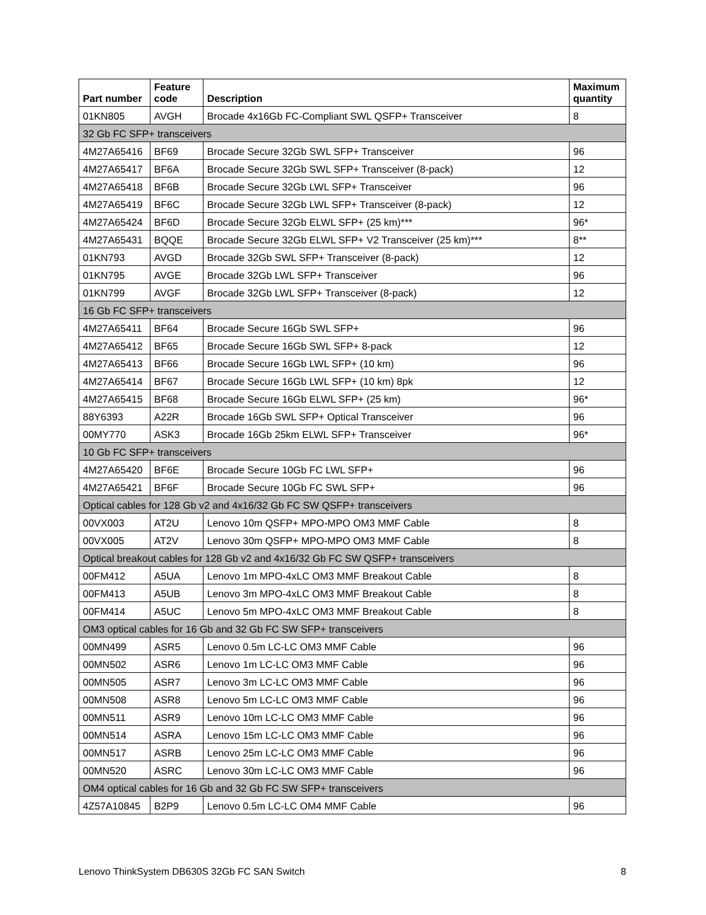| Part number | Feature code | Description | Maximum quantity |
| --- | --- | --- | --- |
| 01KN805 | AVGH | Brocade 4x16Gb FC-Compliant SWL QSFP+ Transceiver | 8 |
| 32 Gb FC SFP+ transceivers | | | |
| 4M27A65416 | BF69 | Brocade Secure 32Gb SWL SFP+ Transceiver | 96 |
| 4M27A65417 | BF6A | Brocade Secure 32Gb SWL SFP+ Transceiver (8-pack) | 12 |
| 4M27A65418 | BF6B | Brocade Secure 32Gb LWL SFP+ Transceiver | 96 |
| 4M27A65419 | BF6C | Brocade Secure 32Gb LWL SFP+ Transceiver (8-pack) | 12 |
| 4M27A65424 | BF6D | Brocade Secure 32Gb ELWL SFP+ (25 km)*** | 96* |
| 4M27A65431 | BQQE | Brocade Secure 32Gb ELWL SFP+ V2 Transceiver (25 km)*** | 8** |
| 01KN793 | AVGD | Brocade 32Gb SWL SFP+ Transceiver (8-pack) | 12 |
| 01KN795 | AVGE | Brocade 32Gb LWL SFP+ Transceiver | 96 |
| 01KN799 | AVGF | Brocade 32Gb LWL SFP+ Transceiver (8-pack) | 12 |
| 16 Gb FC SFP+ transceivers | | | |
| 4M27A65411 | BF64 | Brocade Secure 16Gb SWL SFP+ | 96 |
| 4M27A65412 | BF65 | Brocade Secure 16Gb SWL SFP+ 8-pack | 12 |
| 4M27A65413 | BF66 | Brocade Secure 16Gb LWL SFP+ (10 km) | 96 |
| 4M27A65414 | BF67 | Brocade Secure 16Gb LWL SFP+ (10 km) 8pk | 12 |
| 4M27A65415 | BF68 | Brocade Secure 16Gb ELWL SFP+ (25 km) | 96* |
| 88Y6393 | A22R | Brocade 16Gb SWL SFP+ Optical Transceiver | 96 |
| 00MY770 | ASK3 | Brocade 16Gb 25km ELWL SFP+ Transceiver | 96* |
| 10 Gb FC SFP+ transceivers | | | |
| 4M27A65420 | BF6E | Brocade Secure 10Gb FC LWL SFP+ | 96 |
| 4M27A65421 | BF6F | Brocade Secure 10Gb FC SWL SFP+ | 96 |
| Optical cables for 128 Gb v2 and 4x16/32 Gb FC SW QSFP+ transceivers | | | |
| 00VX003 | AT2U | Lenovo 10m QSFP+ MPO-MPO OM3 MMF Cable | 8 |
| 00VX005 | AT2V | Lenovo 30m QSFP+ MPO-MPO OM3 MMF Cable | 8 |
| Optical breakout cables for 128 Gb v2 and 4x16/32 Gb FC SW QSFP+ transceivers | | | |
| 00FM412 | A5UA | Lenovo 1m MPO-4xLC OM3 MMF Breakout Cable | 8 |
| 00FM413 | A5UB | Lenovo 3m MPO-4xLC OM3 MMF Breakout Cable | 8 |
| 00FM414 | A5UC | Lenovo 5m MPO-4xLC OM3 MMF Breakout Cable | 8 |
| OM3 optical cables for 16 Gb and 32 Gb FC SW SFP+ transceivers | | | |
| 00MN499 | ASR5 | Lenovo 0.5m LC-LC OM3 MMF Cable | 96 |
| 00MN502 | ASR6 | Lenovo 1m LC-LC OM3 MMF Cable | 96 |
| 00MN505 | ASR7 | Lenovo 3m LC-LC OM3 MMF Cable | 96 |
| 00MN508 | ASR8 | Lenovo 5m LC-LC OM3 MMF Cable | 96 |
| 00MN511 | ASR9 | Lenovo 10m LC-LC OM3 MMF Cable | 96 |
| 00MN514 | ASRA | Lenovo 15m LC-LC OM3 MMF Cable | 96 |
| 00MN517 | ASRB | Lenovo 25m LC-LC OM3 MMF Cable | 96 |
| 00MN520 | ASRC | Lenovo 30m LC-LC OM3 MMF Cable | 96 |
| OM4 optical cables for 16 Gb and 32 Gb FC SW SFP+ transceivers | | | |
| 4Z57A10845 | B2P9 | Lenovo 0.5m LC-LC OM4 MMF Cable | 96 |
Lenovo ThinkSystem DB630S 32Gb FC SAN Switch 8